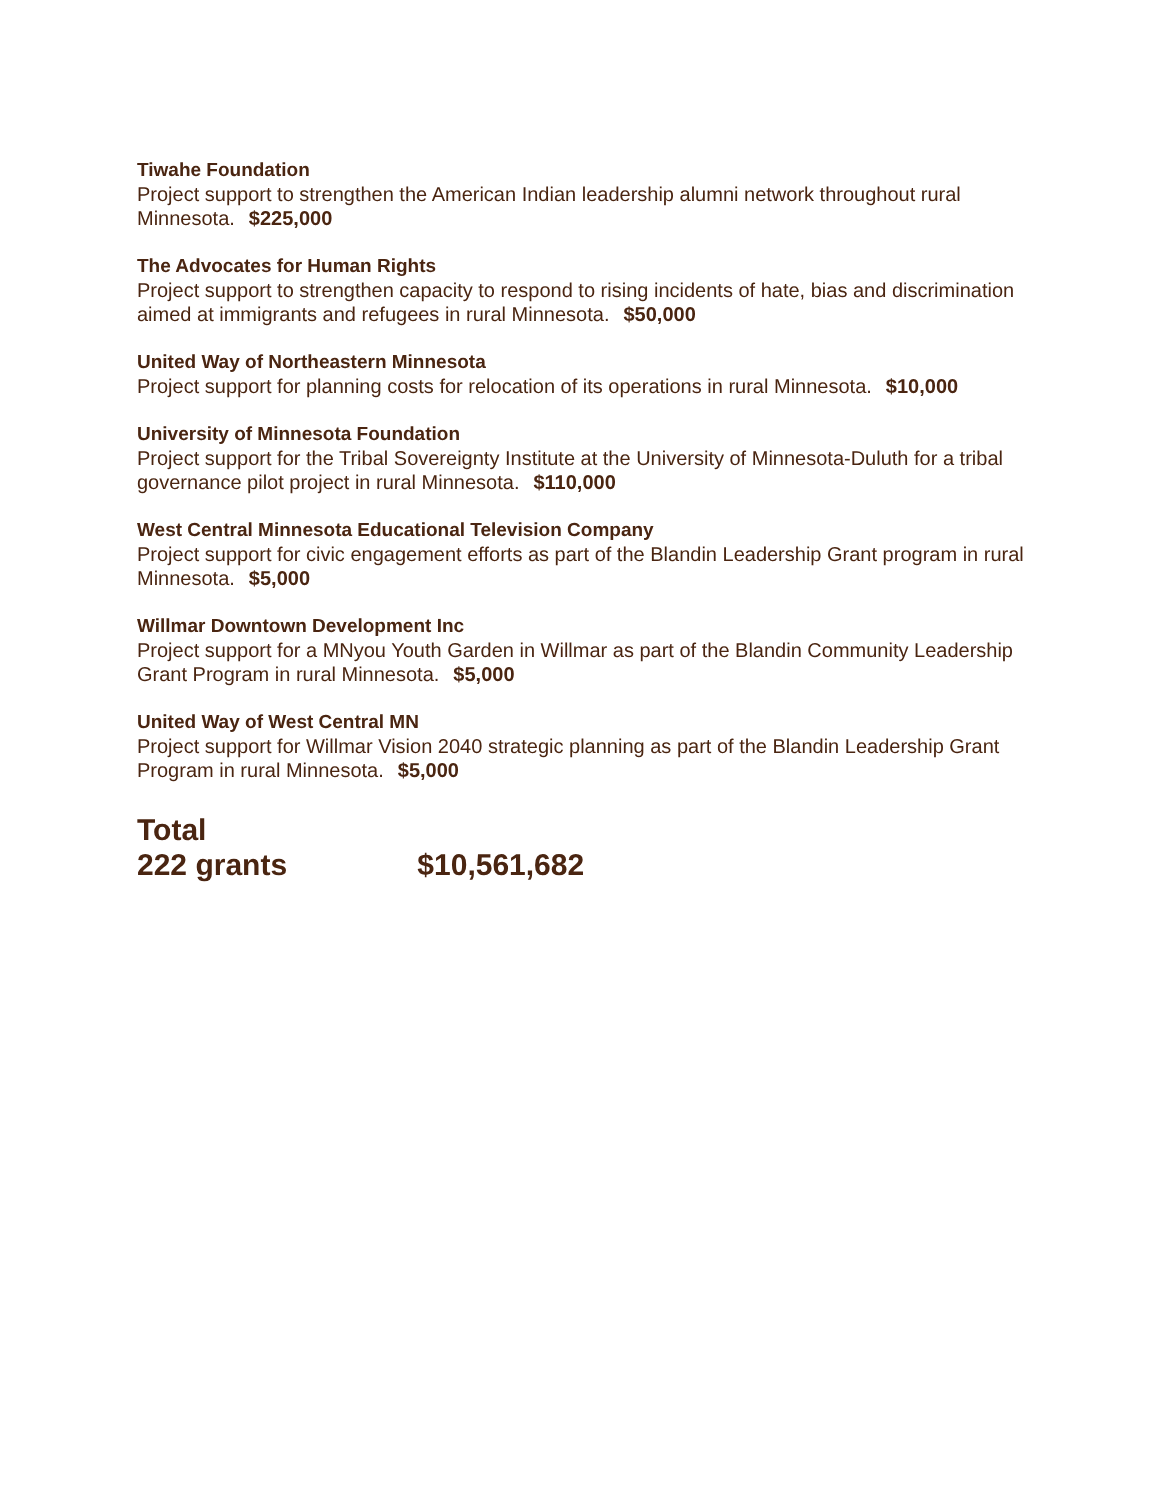Tiwahe Foundation
Project support to strengthen the American Indian leadership alumni network throughout rural Minnesota. $225,000
The Advocates for Human Rights
Project support to strengthen capacity to respond to rising incidents of hate, bias and discrimination aimed at immigrants and refugees in rural Minnesota. $50,000
United Way of Northeastern Minnesota
Project support for planning costs for relocation of its operations in rural Minnesota. $10,000
University of Minnesota Foundation
Project support for the Tribal Sovereignty Institute at the University of Minnesota-Duluth for a tribal governance pilot project in rural Minnesota. $110,000
West Central Minnesota Educational Television Company
Project support for civic engagement efforts as part of the Blandin Leadership Grant program in rural Minnesota. $5,000
Willmar Downtown Development Inc
Project support for a MNyou Youth Garden in Willmar as part of the Blandin Community Leadership Grant Program in rural Minnesota. $5,000
United Way of West Central MN
Project support for Willmar Vision 2040 strategic planning as part of the Blandin Leadership Grant Program in rural Minnesota. $5,000
Total
222 grants $10,561,682